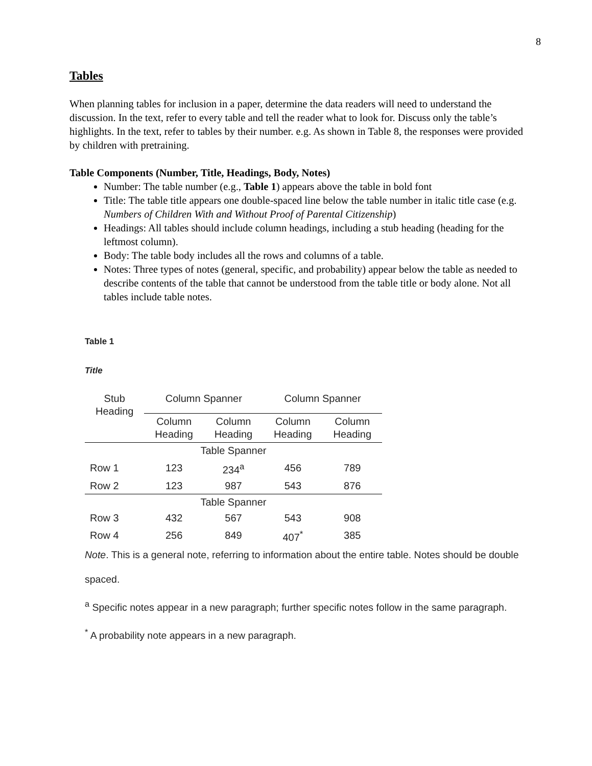8
Tables
When planning tables for inclusion in a paper, determine the data readers will need to understand the discussion. In the text, refer to every table and tell the reader what to look for. Discuss only the table’s highlights. In the text, refer to tables by their number. e.g. As shown in Table 8, the responses were provided by children with pretraining.
Table Components (Number, Title, Headings, Body, Notes)
Number: The table number (e.g., Table 1) appears above the table in bold font
Title: The table title appears one double-spaced line below the table number in italic title case (e.g. Numbers of Children With and Without Proof of Parental Citizenship)
Headings: All tables should include column headings, including a stub heading (heading for the leftmost column).
Body: The table body includes all the rows and columns of a table.
Notes: Three types of notes (general, specific, and probability) appear below the table as needed to describe contents of the table that cannot be understood from the table title or body alone. Not all tables include table notes.
Table 1
Title
| Stub Heading | Column Spanner | | Column Spanner | |
| --- | --- | --- | --- | --- |
| | Column Heading | Column Heading | Column Heading | Column Heading |
| Table Spanner | | | | |
| Row 1 | 123 | 234<sup>a</sup> | 456 | 789 |
| Row 2 | 123 | 987 | 543 | 876 |
| Table Spanner | | | | |
| Row 3 | 432 | 567 | 543 | 908 |
| Row 4 | 256 | 849 | 407<sup>*</sup> | 385 |
Note. This is a general note, referring to information about the entire table. Notes should be double spaced.
<sup>a</sup> Specific notes appear in a new paragraph; further specific notes follow in the same paragraph.
<sup>*</sup> A probability note appears in a new paragraph.